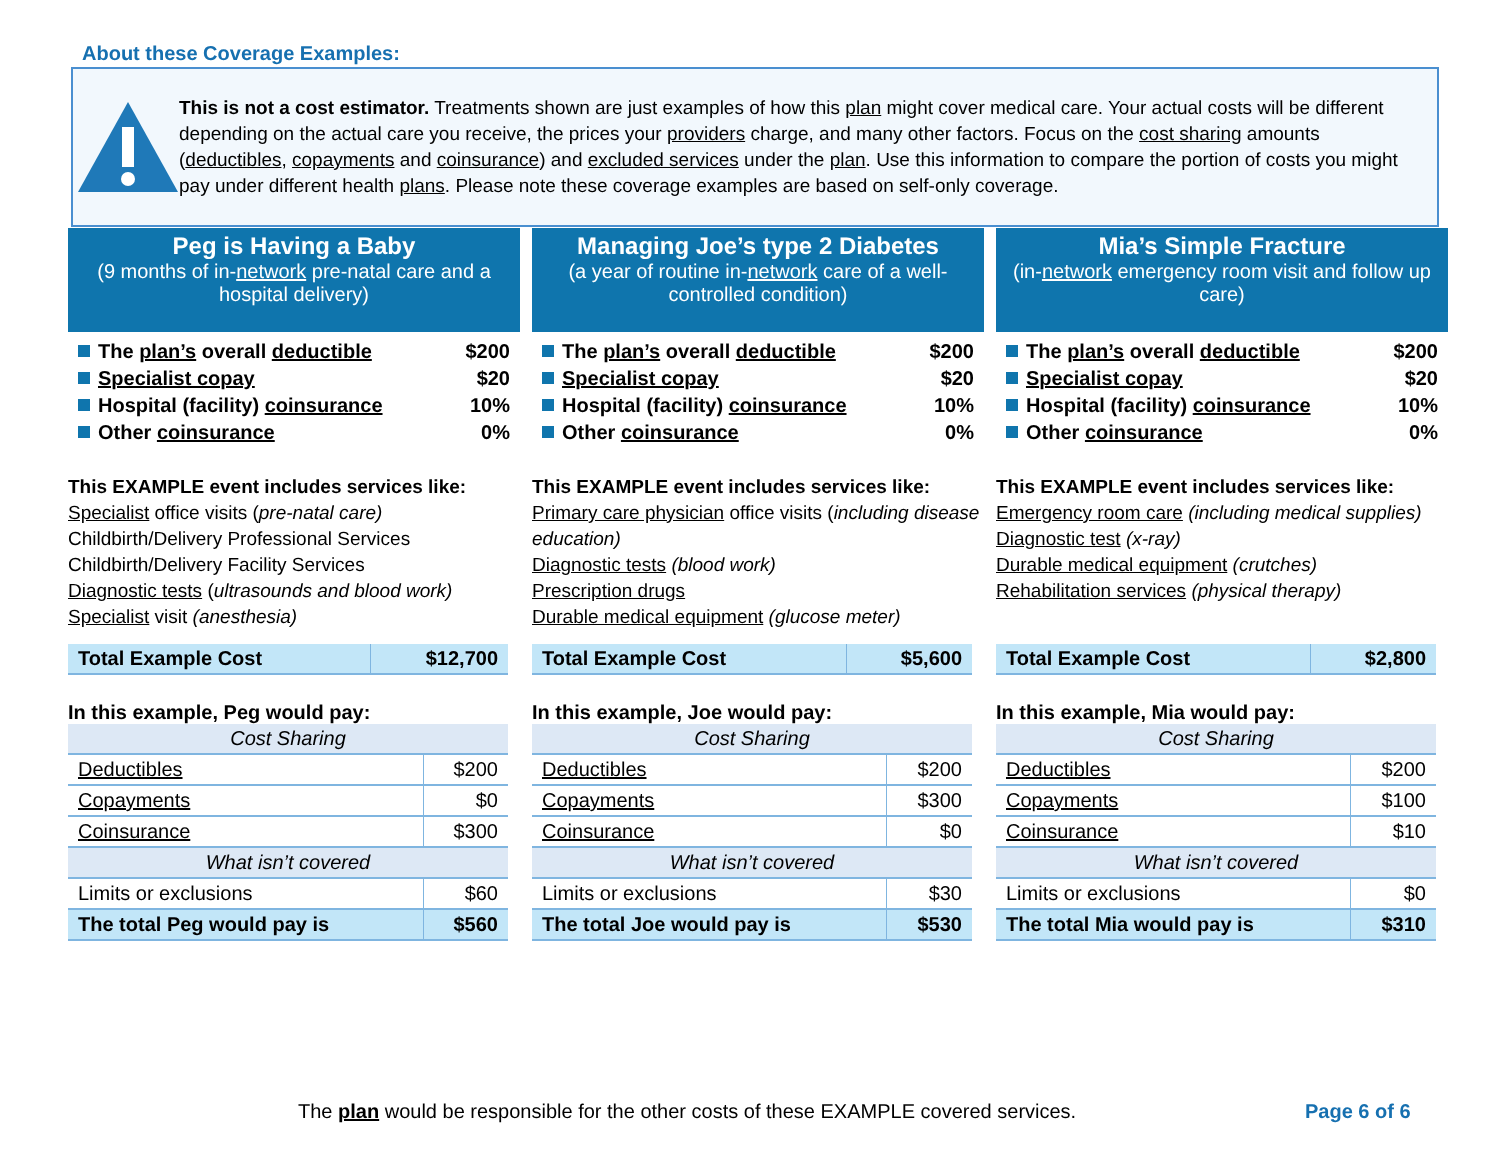About these Coverage Examples:
This is not a cost estimator. Treatments shown are just examples of how this plan might cover medical care. Your actual costs will be different depending on the actual care you receive, the prices your providers charge, and many other factors. Focus on the cost sharing amounts (deductibles, copayments and coinsurance) and excluded services under the plan. Use this information to compare the portion of costs you might pay under different health plans. Please note these coverage examples are based on self-only coverage.
Peg is Having a Baby
(9 months of in-network pre-natal care and a hospital delivery)
The plan’s overall deductible $200
Specialist copay $20
Hospital (facility) coinsurance 10%
Other coinsurance 0%
This EXAMPLE event includes services like:
Specialist office visits (pre-natal care)
Childbirth/Delivery Professional Services
Childbirth/Delivery Facility Services
Diagnostic tests (ultrasounds and blood work)
Specialist visit (anesthesia)
| Total Example Cost | $12,700 |
In this example, Peg would pay:
| Cost Sharing | |
| Deductibles | $200 |
| Copayments | $0 |
| Coinsurance | $300 |
| What isn’t covered | |
| Limits or exclusions | $60 |
| The total Peg would pay is | $560 |
Managing Joe’s type 2 Diabetes
(a year of routine in-network care of a well-controlled condition)
The plan’s overall deductible $200
Specialist copay $20
Hospital (facility) coinsurance 10%
Other coinsurance 0%
This EXAMPLE event includes services like:
Primary care physician office visits (including disease education)
Diagnostic tests (blood work)
Prescription drugs
Durable medical equipment (glucose meter)
| Total Example Cost | $5,600 |
In this example, Joe would pay:
| Cost Sharing | |
| Deductibles | $200 |
| Copayments | $300 |
| Coinsurance | $0 |
| What isn’t covered | |
| Limits or exclusions | $30 |
| The total Joe would pay is | $530 |
Mia’s Simple Fracture
(in-network emergency room visit and follow up care)
The plan’s overall deductible $200
Specialist copay $20
Hospital (facility) coinsurance 10%
Other coinsurance 0%
This EXAMPLE event includes services like:
Emergency room care (including medical supplies)
Diagnostic test (x-ray)
Durable medical equipment (crutches)
Rehabilitation services (physical therapy)
| Total Example Cost | $2,800 |
In this example, Mia would pay:
| Cost Sharing | |
| Deductibles | $200 |
| Copayments | $100 |
| Coinsurance | $10 |
| What isn’t covered | |
| Limits or exclusions | $0 |
| The total Mia would pay is | $310 |
The plan would be responsible for the other costs of these EXAMPLE covered services.
Page 6 of 6